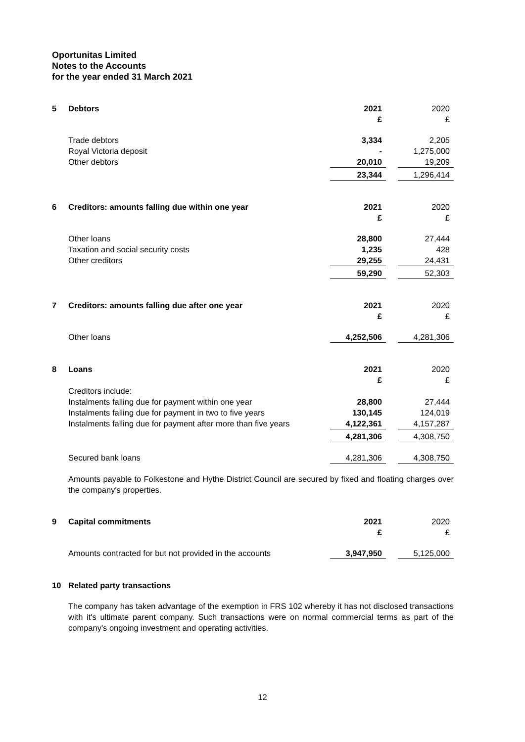Oportunitas Limited
Notes to the Accounts
for the year ended 31 March 2021
| 5 | Debtors | 2021 £ | | 2020 £ |
| | Trade debtors | 3,334 | | 2,205 |
| | Royal Victoria deposit | - | | 1,275,000 |
| | Other debtors | 20,010 | | 19,209 |
| | | 23,344 | | 1,296,414 |
| 6 | Creditors: amounts falling due within one year | 2021 £ | | 2020 £ |
| | Other loans | 28,800 | | 27,444 |
| | Taxation and social security costs | 1,235 | | 428 |
| | Other creditors | 29,255 | | 24,431 |
| | | 59,290 | | 52,303 |
| 7 | Creditors: amounts falling due after one year | 2021 £ | | 2020 £ |
| | Other loans | 4,252,506 | | 4,281,306 |
| 8 | Loans | 2021 £ | | 2020 £ |
| | Creditors include: | | | |
| | Instalments falling due for payment within one year | 28,800 | | 27,444 |
| | Instalments falling due for payment in two to five years | 130,145 | | 124,019 |
| | Instalments falling due for payment after more than five years | 4,122,361 | | 4,157,287 |
| | | 4,281,306 | | 4,308,750 |
| | Secured bank loans | 4,281,306 | | 4,308,750 |
| | Amounts payable to Folkestone and Hythe District Council are secured by fixed and floating charges over the company's properties. | | | |
| 9 | Capital commitments | 2021 £ | | 2020 £ |
| | Amounts contracted for but not provided in the accounts | 3,947,950 | | 5,125,000 |
| 10 | Related party transactions | | | |
| | The company has taken advantage of the exemption in FRS 102 whereby it has not disclosed transactions with it's ultimate parent company. Such transactions were on normal commercial terms as part of the company's ongoing investment and operating activities. | | | |
12